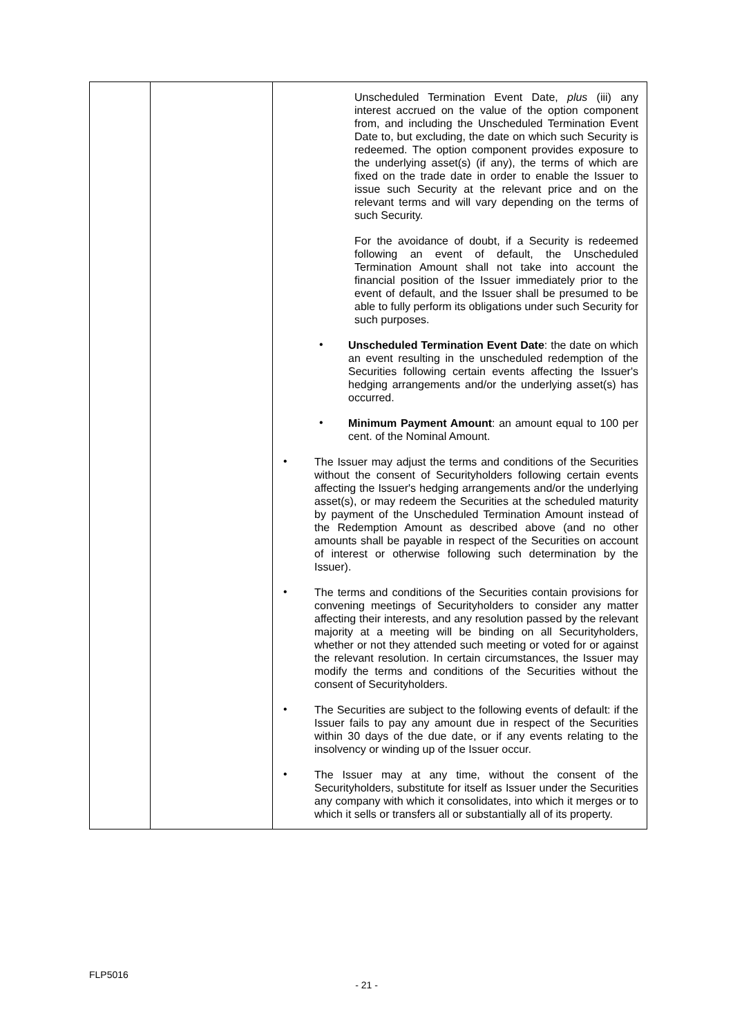| | | Unscheduled Termination Event Date, plus (iii) any interest accrued on the value of the option component from, and including the Unscheduled Termination Event Date to, but excluding, the date on which such Security is redeemed. The option component provides exposure to the underlying asset(s) (if any), the terms of which are fixed on the trade date in order to enable the Issuer to issue such Security at the relevant price and on the relevant terms and will vary depending on the terms of such Security. For the avoidance of doubt, if a Security is redeemed following an event of default, the Unscheduled Termination Amount shall not take into account the financial position of the Issuer immediately prior to the event of default, and the Issuer shall be presumed to be able to fully perform its obligations under such Security for such purposes. • Unscheduled Termination Event Date : the date on which an event resulting in the unscheduled redemption of the Securities following certain events affecting the Issuer's hedging arrangements and/or the underlying asset(s) has occurred. • Minimum Payment Amount : an amount equal to 100 per cent. of the Nominal Amount. • The Issuer may adjust the terms and conditions of the Securities without the consent of Securityholders following certain events affecting the Issuer's hedging arrangements and/or the underlying asset(s), or may redeem the Securities at the scheduled maturity by payment of the Unscheduled Termination Amount instead of the Redemption Amount as described above (and no other amounts shall be payable in respect of the Securities on account of interest or otherwise following such determination by the Issuer). • The terms and conditions of the Securities contain provisions for convening meetings of Securityholders to consider any matter affecting their interests, and any resolution passed by the relevant majority at a meeting will be binding on all Securityholders, whether or not they attended such meeting or voted for or against the relevant resolution. In certain circumstances, the Issuer may modify the terms and conditions of the Securities without the consent of Securityholders. • The Securities are subject to the following events of default: if the Issuer fails to pay any amount due in respect of the Securities within 30 days of the due date, or if any events relating to the insolvency or winding up of the Issuer occur. • The Issuer may at any time, without the consent of the Securityholders, substitute for itself as Issuer under the Securities any company with which it consolidates, into which it merges or to which it sells or transfers all or substantially all of its property. |
FLP5016
- 21 -